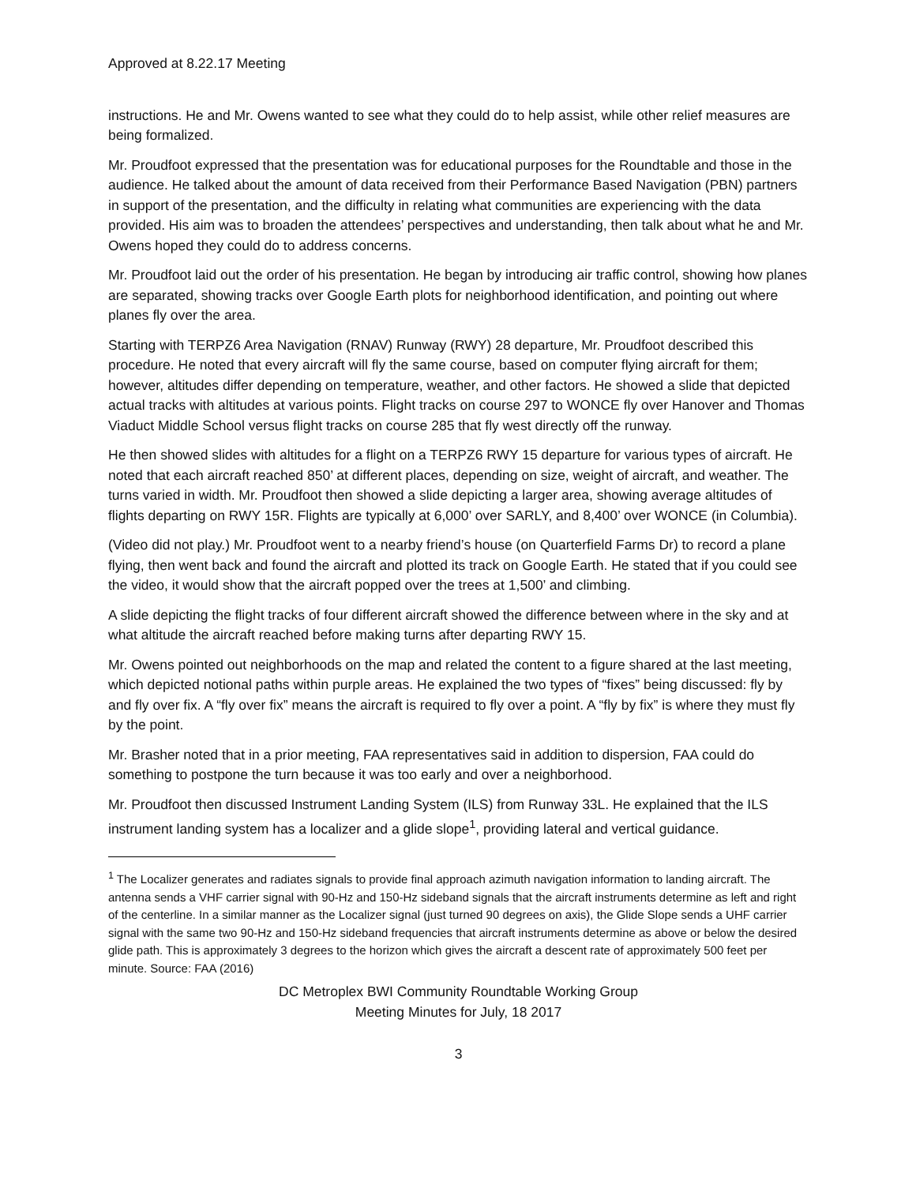Approved at 8.22.17 Meeting
instructions. He and Mr. Owens wanted to see what they could do to help assist, while other relief measures are being formalized.
Mr. Proudfoot expressed that the presentation was for educational purposes for the Roundtable and those in the audience. He talked about the amount of data received from their Performance Based Navigation (PBN) partners in support of the presentation, and the difficulty in relating what communities are experiencing with the data provided. His aim was to broaden the attendees’ perspectives and understanding, then talk about what he and Mr. Owens hoped they could do to address concerns.
Mr. Proudfoot laid out the order of his presentation. He began by introducing air traffic control, showing how planes are separated, showing tracks over Google Earth plots for neighborhood identification, and pointing out where planes fly over the area.
Starting with TERPZ6 Area Navigation (RNAV) Runway (RWY) 28 departure, Mr. Proudfoot described this procedure. He noted that every aircraft will fly the same course, based on computer flying aircraft for them; however, altitudes differ depending on temperature, weather, and other factors. He showed a slide that depicted actual tracks with altitudes at various points. Flight tracks on course 297 to WONCE fly over Hanover and Thomas Viaduct Middle School versus flight tracks on course 285 that fly west directly off the runway.
He then showed slides with altitudes for a flight on a TERPZ6 RWY 15 departure for various types of aircraft. He noted that each aircraft reached 850’ at different places, depending on size, weight of aircraft, and weather. The turns varied in width. Mr. Proudfoot then showed a slide depicting a larger area, showing average altitudes of flights departing on RWY 15R. Flights are typically at 6,000’ over SARLY, and 8,400’ over WONCE (in Columbia).
(Video did not play.) Mr. Proudfoot went to a nearby friend’s house (on Quarterfield Farms Dr) to record a plane flying, then went back and found the aircraft and plotted its track on Google Earth. He stated that if you could see the video, it would show that the aircraft popped over the trees at 1,500’ and climbing.
A slide depicting the flight tracks of four different aircraft showed the difference between where in the sky and at what altitude the aircraft reached before making turns after departing RWY 15.
Mr. Owens pointed out neighborhoods on the map and related the content to a figure shared at the last meeting, which depicted notional paths within purple areas. He explained the two types of “fixes” being discussed: fly by and fly over fix. A “fly over fix” means the aircraft is required to fly over a point. A “fly by fix” is where they must fly by the point.
Mr. Brasher noted that in a prior meeting, FAA representatives said in addition to dispersion, FAA could do something to postpone the turn because it was too early and over a neighborhood.
Mr. Proudfoot then discussed Instrument Landing System (ILS) from Runway 33L. He explained that the ILS instrument landing system has a localizer and a glide slope<sup>1</sup>, providing lateral and vertical guidance.
<sup>1</sup> The Localizer generates and radiates signals to provide final approach azimuth navigation information to landing aircraft. The antenna sends a VHF carrier signal with 90-Hz and 150-Hz sideband signals that the aircraft instruments determine as left and right of the centerline. In a similar manner as the Localizer signal (just turned 90 degrees on axis), the Glide Slope sends a UHF carrier signal with the same two 90-Hz and 150-Hz sideband frequencies that aircraft instruments determine as above or below the desired glide path. This is approximately 3 degrees to the horizon which gives the aircraft a descent rate of approximately 500 feet per minute. Source: FAA (2016)
DC Metroplex BWI Community Roundtable Working Group
Meeting Minutes for July, 18 2017
3